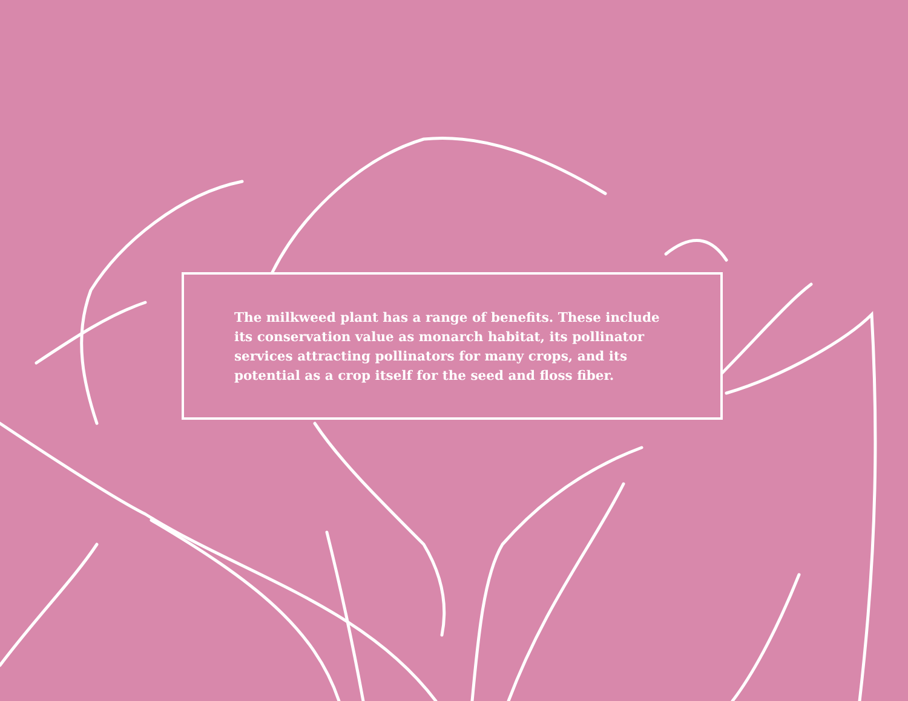The milkweed plant has a range of benefits. These include its conservation value as monarch habitat, its pollinator services attracting pollinators for many crops, and its potential as a crop itself for the seed and floss fiber.